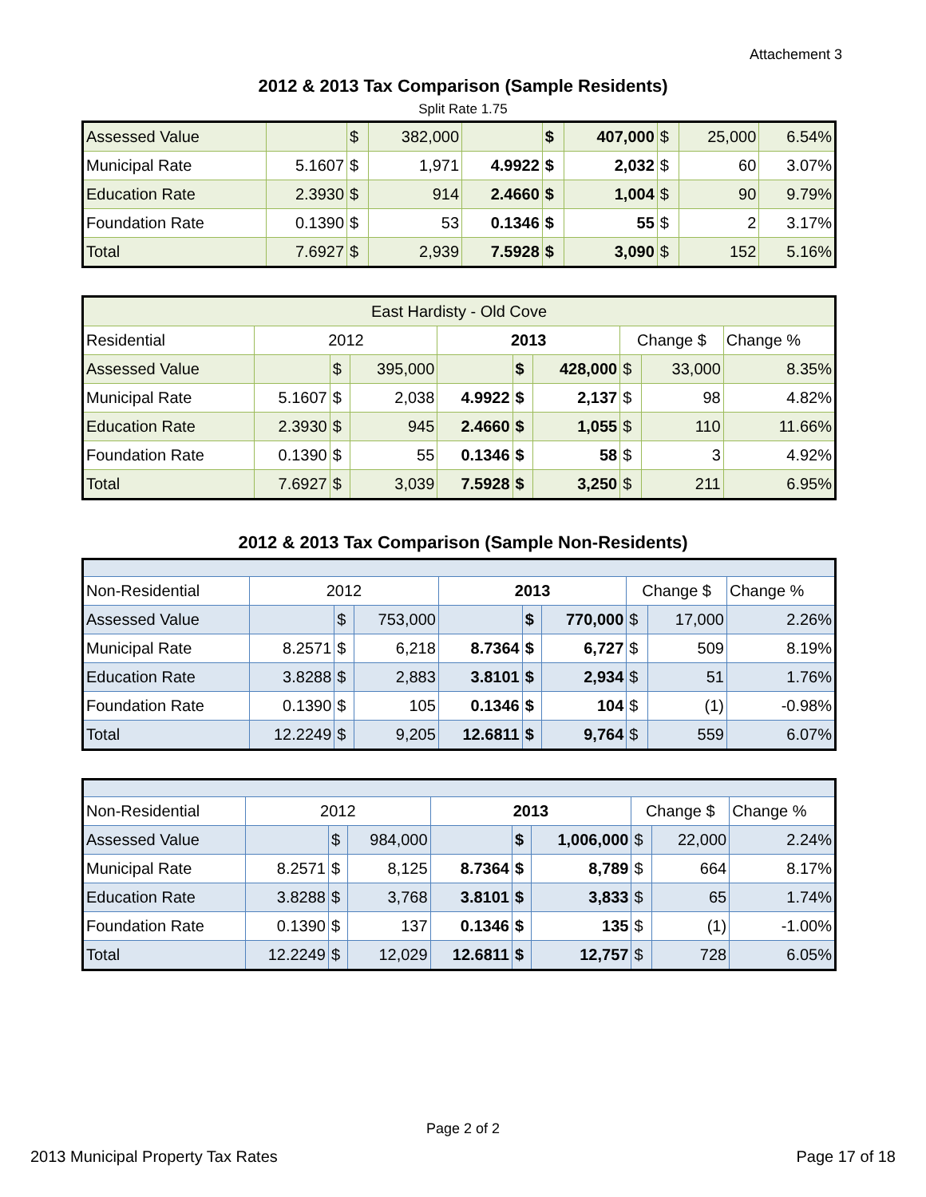Attachement 3
2012 & 2013 Tax Comparison (Sample Residents)
Split Rate 1.75
| Assessed Value | | $ | 382,000 | | $ | 407,000 | $ | 25,000 | 6.54% |
| Municipal Rate | 5.1607 | $ | 1,971 | 4.9922 | $ | 2,032 | $ | 60 | 3.07% |
| Education Rate | 2.3930 | $ | 914 | 2.4660 | $ | 1,004 | $ | 90 | 9.79% |
| Foundation Rate | 0.1390 | $ | 53 | 0.1346 | $ | 55 | $ | 2 | 3.17% |
| Total | 7.6927 | $ | 2,939 | 7.5928 | $ | 3,090 | $ | 152 | 5.16% |
| East Hardisty - Old Cove | | | | | | | | | |
| Residential | 2012 | | | 2013 | | | Change $ | | Change % |
| Assessed Value | | $ | 395,000 | | $ | 428,000 | $ | 33,000 | 8.35% |
| Municipal Rate | 5.1607 | $ | 2,038 | 4.9922 | $ | 2,137 | $ | 98 | 4.82% |
| Education Rate | 2.3930 | $ | 945 | 2.4660 | $ | 1,055 | $ | 110 | 11.66% |
| Foundation Rate | 0.1390 | $ | 55 | 0.1346 | $ | 58 | $ | 3 | 4.92% |
| Total | 7.6927 | $ | 3,039 | 7.5928 | $ | 3,250 | $ | 211 | 6.95% |
2012 & 2013 Tax Comparison (Sample Non-Residents)
| Non-Residential | 2012 | | | 2013 | | | Change $ | | Change % |
| Assessed Value | | $ | 753,000 | | $ | 770,000 | $ | 17,000 | 2.26% |
| Municipal Rate | 8.2571 | $ | 6,218 | 8.7364 | $ | 6,727 | $ | 509 | 8.19% |
| Education Rate | 3.8288 | $ | 2,883 | 3.8101 | $ | 2,934 | $ | 51 | 1.76% |
| Foundation Rate | 0.1390 | $ | 105 | 0.1346 | $ | 104 | $ | (1) | -0.98% |
| Total | 12.2249 | $ | 9,205 | 12.6811 | $ | 9,764 | $ | 559 | 6.07% |
| Non-Residential | 2012 | | | 2013 | | | Change $ | | Change % |
| Assessed Value | | $ | 984,000 | | $ | 1,006,000 | $ | 22,000 | 2.24% |
| Municipal Rate | 8.2571 | $ | 8,125 | 8.7364 | $ | 8,789 | $ | 664 | 8.17% |
| Education Rate | 3.8288 | $ | 3,768 | 3.8101 | $ | 3,833 | $ | 65 | 1.74% |
| Foundation Rate | 0.1390 | $ | 137 | 0.1346 | $ | 135 | $ | (1) | -1.00% |
| Total | 12.2249 | $ | 12,029 | 12.6811 | $ | 12,757 | $ | 728 | 6.05% |
Page 2 of 2
2013 Municipal Property Tax Rates Page 17 of 18